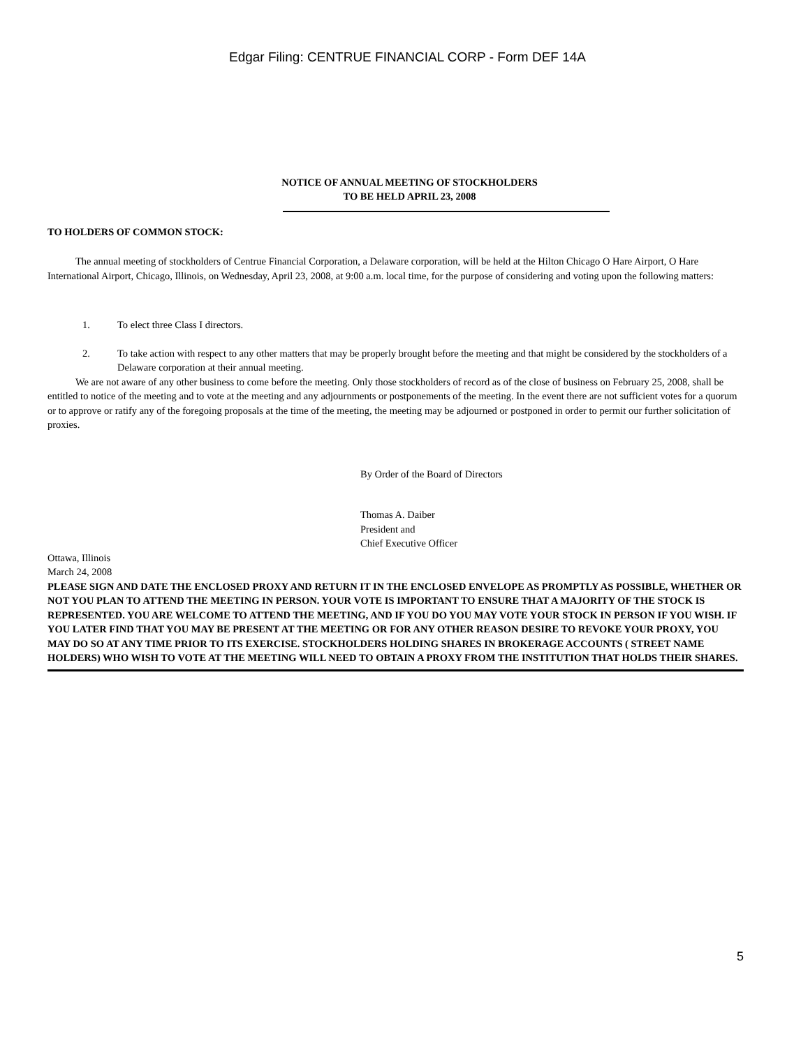Edgar Filing: CENTRUE FINANCIAL CORP - Form DEF 14A
NOTICE OF ANNUAL MEETING OF STOCKHOLDERS
TO BE HELD APRIL 23, 2008
TO HOLDERS OF COMMON STOCK:
The annual meeting of stockholders of Centrue Financial Corporation, a Delaware corporation, will be held at the Hilton Chicago O Hare Airport, O Hare International Airport, Chicago, Illinois, on Wednesday, April 23, 2008, at 9:00 a.m. local time, for the purpose of considering and voting upon the following matters:
1. To elect three Class I directors.
2. To take action with respect to any other matters that may be properly brought before the meeting and that might be considered by the stockholders of a Delaware corporation at their annual meeting.
We are not aware of any other business to come before the meeting. Only those stockholders of record as of the close of business on February 25, 2008, shall be entitled to notice of the meeting and to vote at the meeting and any adjournments or postponements of the meeting. In the event there are not sufficient votes for a quorum or to approve or ratify any of the foregoing proposals at the time of the meeting, the meeting may be adjourned or postponed in order to permit our further solicitation of proxies.
By Order of the Board of Directors
Thomas A. Daiber
President and
Chief Executive Officer
Ottawa, Illinois
March 24, 2008
PLEASE SIGN AND DATE THE ENCLOSED PROXY AND RETURN IT IN THE ENCLOSED ENVELOPE AS PROMPTLY AS POSSIBLE, WHETHER OR NOT YOU PLAN TO ATTEND THE MEETING IN PERSON. YOUR VOTE IS IMPORTANT TO ENSURE THAT A MAJORITY OF THE STOCK IS REPRESENTED. YOU ARE WELCOME TO ATTEND THE MEETING, AND IF YOU DO YOU MAY VOTE YOUR STOCK IN PERSON IF YOU WISH. IF YOU LATER FIND THAT YOU MAY BE PRESENT AT THE MEETING OR FOR ANY OTHER REASON DESIRE TO REVOKE YOUR PROXY, YOU MAY DO SO AT ANY TIME PRIOR TO ITS EXERCISE. STOCKHOLDERS HOLDING SHARES IN BROKERAGE ACCOUNTS ( STREET NAME HOLDERS) WHO WISH TO VOTE AT THE MEETING WILL NEED TO OBTAIN A PROXY FROM THE INSTITUTION THAT HOLDS THEIR SHARES.
5